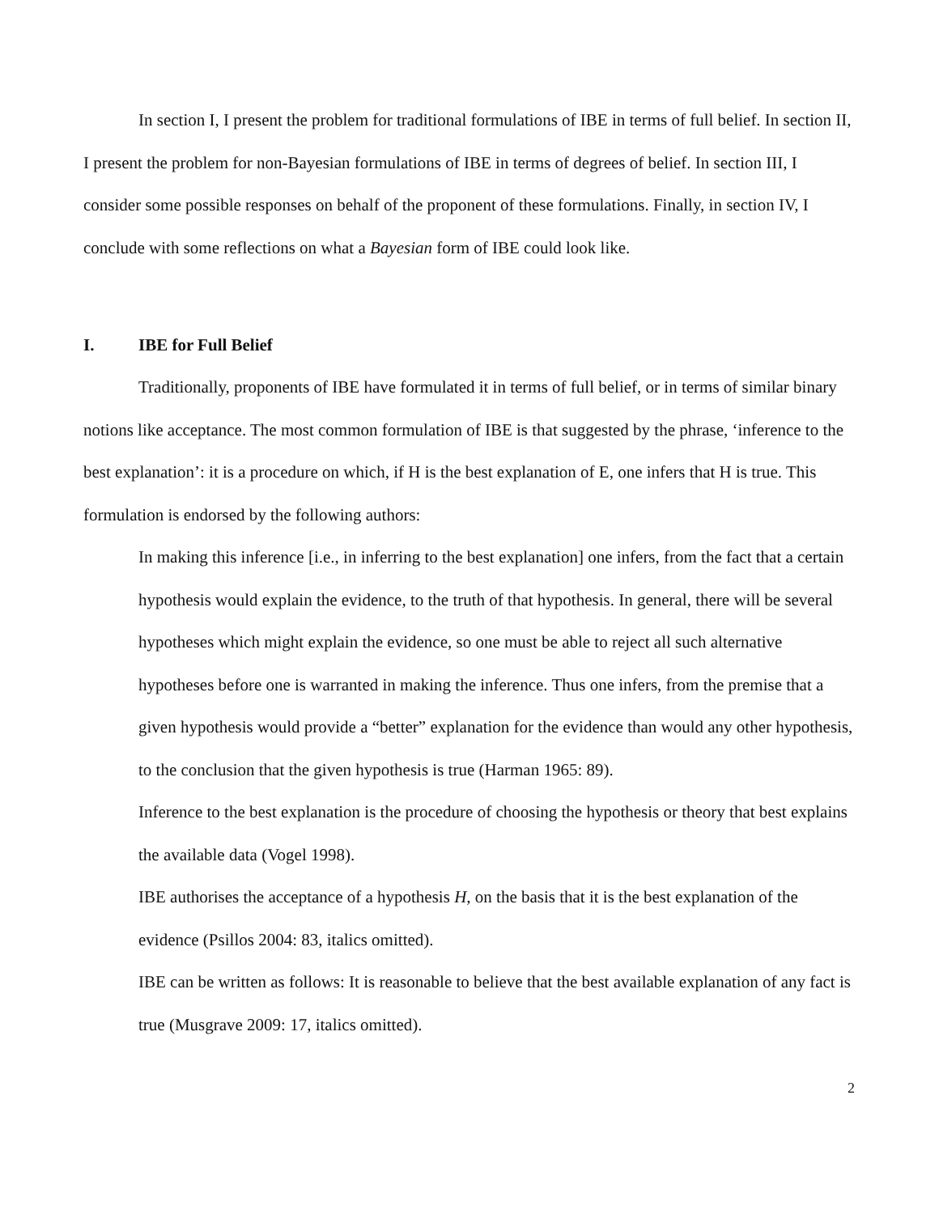In section I, I present the problem for traditional formulations of IBE in terms of full belief. In section II, I present the problem for non-Bayesian formulations of IBE in terms of degrees of belief. In section III, I consider some possible responses on behalf of the proponent of these formulations. Finally, in section IV, I conclude with some reflections on what a Bayesian form of IBE could look like.
I. IBE for Full Belief
Traditionally, proponents of IBE have formulated it in terms of full belief, or in terms of similar binary notions like acceptance. The most common formulation of IBE is that suggested by the phrase, ‘inference to the best explanation’: it is a procedure on which, if H is the best explanation of E, one infers that H is true. This formulation is endorsed by the following authors:
In making this inference [i.e., in inferring to the best explanation] one infers, from the fact that a certain hypothesis would explain the evidence, to the truth of that hypothesis. In general, there will be several hypotheses which might explain the evidence, so one must be able to reject all such alternative hypotheses before one is warranted in making the inference. Thus one infers, from the premise that a given hypothesis would provide a “better” explanation for the evidence than would any other hypothesis, to the conclusion that the given hypothesis is true (Harman 1965: 89).
Inference to the best explanation is the procedure of choosing the hypothesis or theory that best explains the available data (Vogel 1998).
IBE authorises the acceptance of a hypothesis H, on the basis that it is the best explanation of the evidence (Psillos 2004: 83, italics omitted).
IBE can be written as follows: It is reasonable to believe that the best available explanation of any fact is true (Musgrave 2009: 17, italics omitted).
2